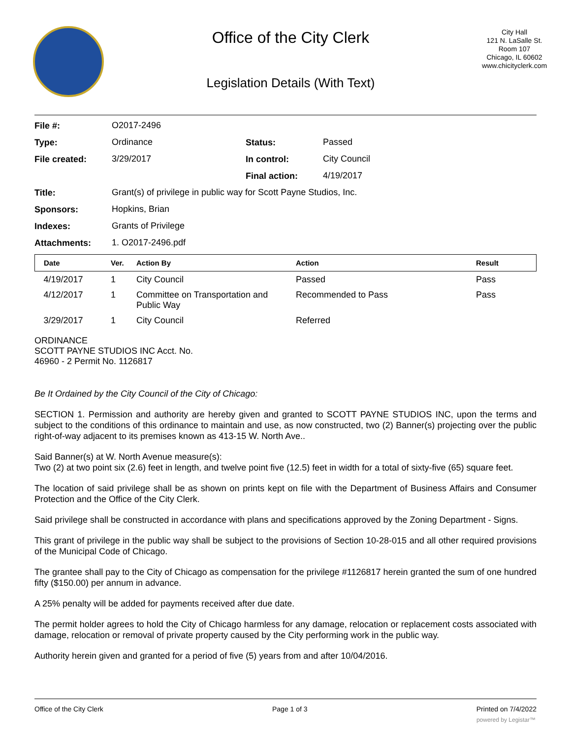Office of the City Clerk
Legislation Details (With Text)
City Hall
121 N. LaSalle St.
Room 107
Chicago, IL 60602
www.chicityclerk.com
| File #: | O2017-2496 | | |
| Type: | Ordinance | Status: | Passed |
| File created: | 3/29/2017 | In control: | City Council |
| | | Final action: | 4/19/2017 |
| Title: | Grant(s) of privilege in public way for Scott Payne Studios, Inc. | | |
| Sponsors: | Hopkins, Brian | | |
| Indexes: | Grants of Privilege | | |
| Attachments: | 1. O2017-2496.pdf | | |
| Date | Ver. | Action By | Action | Result |
| --- | --- | --- | --- | --- |
| 4/19/2017 | 1 | City Council | Passed | Pass |
| 4/12/2017 | 1 | Committee on Transportation and Public Way | Recommended to Pass | Pass |
| 3/29/2017 | 1 | City Council | Referred | |
ORDINANCE
SCOTT PAYNE STUDIOS INC Acct. No.
46960 - 2 Permit No. 1126817
Be It Ordained by the City Council of the City of Chicago:
SECTION 1. Permission and authority are hereby given and granted to SCOTT PAYNE STUDIOS INC, upon the terms and subject to the conditions of this ordinance to maintain and use, as now constructed, two (2) Banner(s) projecting over the public right-of-way adjacent to its premises known as 413-15 W. North Ave..
Said Banner(s) at W. North Avenue measure(s):
Two (2) at two point six (2.6) feet in length, and twelve point five (12.5) feet in width for a total of sixty-five (65) square feet.
The location of said privilege shall be as shown on prints kept on file with the Department of Business Affairs and Consumer Protection and the Office of the City Clerk.
Said privilege shall be constructed in accordance with plans and specifications approved by the Zoning Department - Signs.
This grant of privilege in the public way shall be subject to the provisions of Section 10-28-015 and all other required provisions of the Municipal Code of Chicago.
The grantee shall pay to the City of Chicago as compensation for the privilege #1126817 herein granted the sum of one hundred fifty ($150.00) per annum in advance.
A 25% penalty will be added for payments received after due date.
The permit holder agrees to hold the City of Chicago harmless for any damage, relocation or replacement costs associated with damage, relocation or removal of private property caused by the City performing work in the public way.
Authority herein given and granted for a period of five (5) years from and after 10/04/2016.
Office of the City Clerk Page 1 of 3 Printed on 7/4/2022
powered by Legistar™